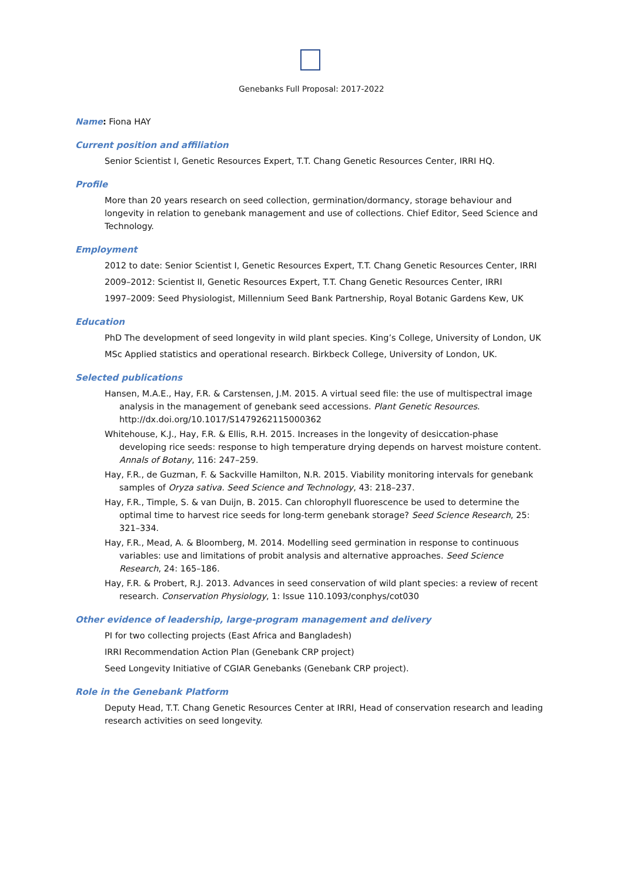Genebanks Full Proposal: 2017-2022
Name: Fiona HAY
Current position and affiliation
Senior Scientist I, Genetic Resources Expert, T.T. Chang Genetic Resources Center, IRRI HQ.
Profile
More than 20 years research on seed collection, germination/dormancy, storage behaviour and longevity in relation to genebank management and use of collections. Chief Editor, Seed Science and Technology.
Employment
2012 to date: Senior Scientist I, Genetic Resources Expert, T.T. Chang Genetic Resources Center, IRRI
2009–2012: Scientist II, Genetic Resources Expert, T.T. Chang Genetic Resources Center, IRRI
1997–2009: Seed Physiologist, Millennium Seed Bank Partnership, Royal Botanic Gardens Kew, UK
Education
PhD The development of seed longevity in wild plant species. King’s College, University of London, UK
MSc Applied statistics and operational research. Birkbeck College, University of London, UK.
Selected publications
Hansen, M.A.E., Hay, F.R. & Carstensen, J.M. 2015. A virtual seed file: the use of multispectral image analysis in the management of genebank seed accessions. Plant Genetic Resources. http://dx.doi.org/10.1017/S1479262115000362
Whitehouse, K.J., Hay, F.R. & Ellis, R.H. 2015. Increases in the longevity of desiccation-phase developing rice seeds: response to high temperature drying depends on harvest moisture content. Annals of Botany, 116: 247–259.
Hay, F.R., de Guzman, F. & Sackville Hamilton, N.R. 2015. Viability monitoring intervals for genebank samples of Oryza sativa. Seed Science and Technology, 43: 218–237.
Hay, F.R., Timple, S. & van Duijn, B. 2015. Can chlorophyll fluorescence be used to determine the optimal time to harvest rice seeds for long-term genebank storage? Seed Science Research, 25: 321–334.
Hay, F.R., Mead, A. & Bloomberg, M. 2014. Modelling seed germination in response to continuous variables: use and limitations of probit analysis and alternative approaches. Seed Science Research, 24: 165–186.
Hay, F.R. & Probert, R.J. 2013. Advances in seed conservation of wild plant species: a review of recent research. Conservation Physiology, 1: Issue 110.1093/conphys/cot030
Other evidence of leadership, large-program management and delivery
PI for two collecting projects (East Africa and Bangladesh)
IRRI Recommendation Action Plan (Genebank CRP project)
Seed Longevity Initiative of CGIAR Genebanks (Genebank CRP project).
Role in the Genebank Platform
Deputy Head, T.T. Chang Genetic Resources Center at IRRI, Head of conservation research and leading research activities on seed longevity.